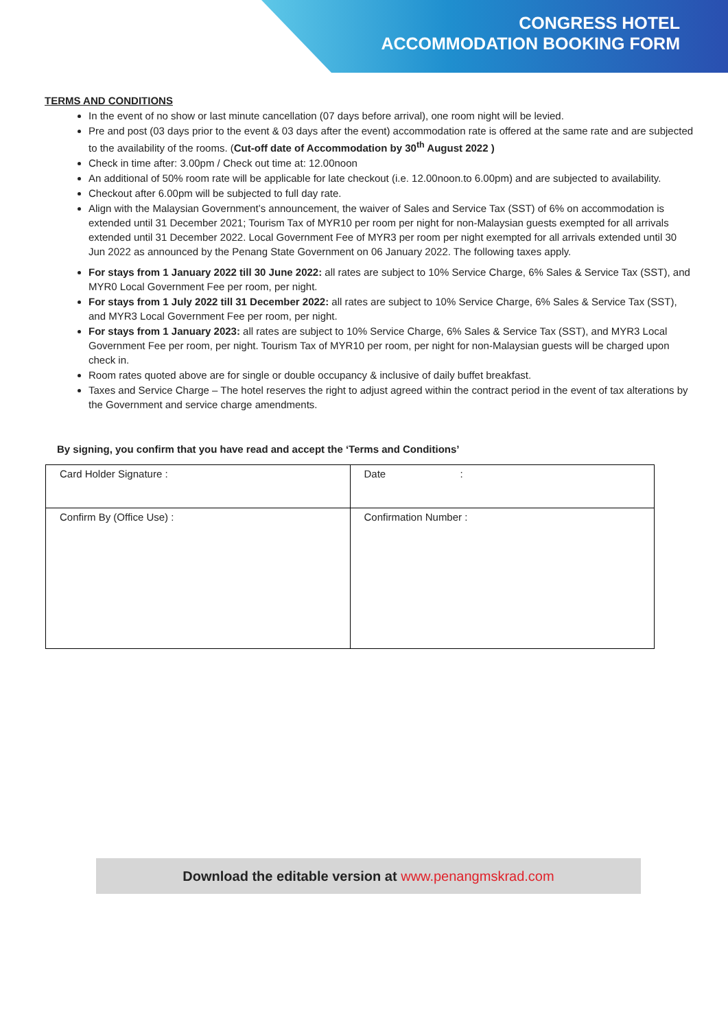CONGRESS HOTEL
ACCOMMODATION BOOKING FORM
TERMS AND CONDITIONS
In the event of no show or last minute cancellation (07 days before arrival), one room night will be levied.
Pre and post (03 days prior to the event & 03 days after the event) accommodation rate is offered at the same rate and are subjected to the availability of the rooms. (Cut-off date of Accommodation by 30<sup>th</sup> August 2022 )
Check in time after: 3.00pm / Check out time at: 12.00noon
An additional of 50% room rate will be applicable for late checkout (i.e. 12.00noon.to 6.00pm) and are subjected to availability.
Checkout after 6.00pm will be subjected to full day rate.
Align with the Malaysian Government’s announcement, the waiver of Sales and Service Tax (SST) of 6% on accommodation is extended until 31 December 2021; Tourism Tax of MYR10 per room per night for non-Malaysian guests exempted for all arrivals extended until 31 December 2022. Local Government Fee of MYR3 per room per night exempted for all arrivals extended until 30 Jun 2022 as announced by the Penang State Government on 06 January 2022. The following taxes apply.
For stays from 1 January 2022 till 30 June 2022: all rates are subject to 10% Service Charge, 6% Sales & Service Tax (SST), and MYR0 Local Government Fee per room, per night.
For stays from 1 July 2022 till 31 December 2022: all rates are subject to 10% Service Charge, 6% Sales & Service Tax (SST), and MYR3 Local Government Fee per room, per night.
For stays from 1 January 2023: all rates are subject to 10% Service Charge, 6% Sales & Service Tax (SST), and MYR3 Local Government Fee per room, per night. Tourism Tax of MYR10 per room, per night for non-Malaysian guests will be charged upon check in.
Room rates quoted above are for single or double occupancy & inclusive of daily buffet breakfast.
Taxes and Service Charge – The hotel reserves the right to adjust agreed within the contract period in the event of tax alterations by the Government and service charge amendments.
By signing, you confirm that you have read and accept the ‘Terms and Conditions’
| Card Holder Signature : | Date : |
| Confirm By (Office Use) : | Confirmation Number : |
Download the editable version at www.penangmskrad.com